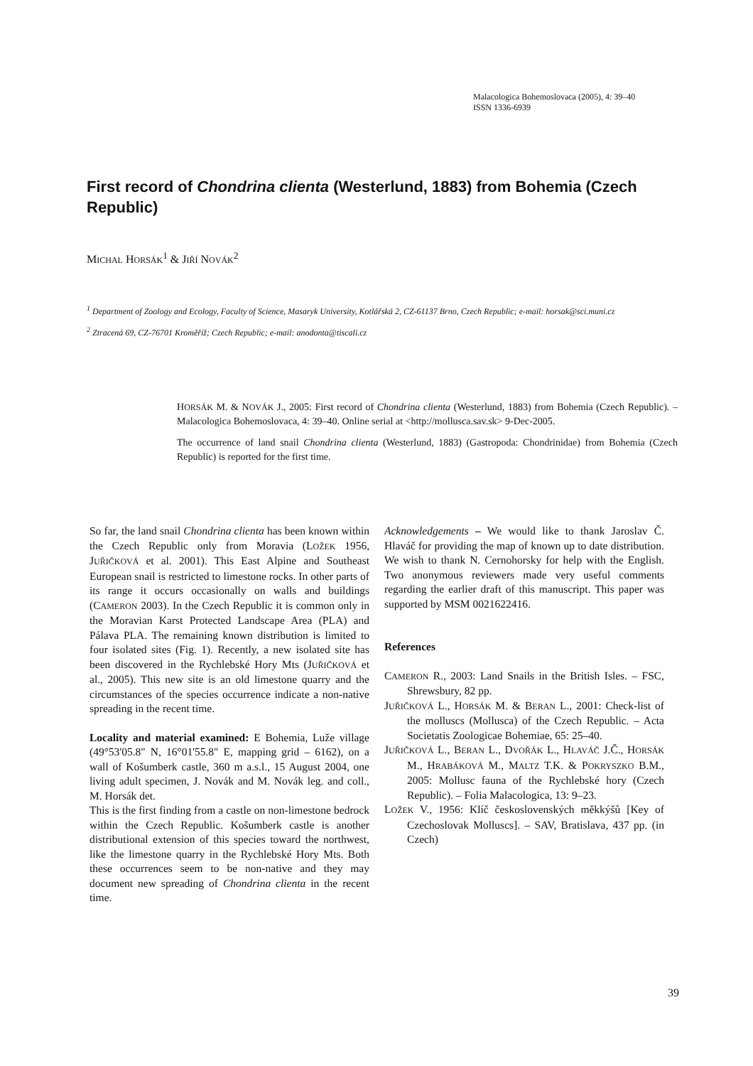Malacologica Bohemoslovaca (2005), 4: 39–40
ISSN 1336-6939
First record of Chondrina clienta (Westerlund, 1883) from Bohemia (Czech Republic)
MICHAL HORSÁK<sup>1</sup> & JIŘÍ NOVÁK<sup>2</sup>
<sup>1</sup> Department of Zoology and Ecology, Faculty of Science, Masaryk University, Kotlářská 2, CZ-61137 Brno, Czech Republic; e-mail: horsak@sci.muni.cz
<sup>2</sup> Ztracená 69, CZ-76701 Kroměříž; Czech Republic; e-mail: anodonta@tiscali.cz
HORSÁK M. & NOVÁK J., 2005: First record of Chondrina clienta (Westerlund, 1883) from Bohemia (Czech Republic). – Malacologica Bohemoslovaca, 4: 39–40. Online serial at <http://mollusca.sav.sk> 9-Dec-2005.
The occurrence of land snail Chondrina clienta (Westerlund, 1883) (Gastropoda: Chondrinidae) from Bohemia (Czech Republic) is reported for the first time.
So far, the land snail Chondrina clienta has been known within the Czech Republic only from Moravia (LOŽEK 1956, JUŘIČKOVÁ et al. 2001). This East Alpine and Southeast European snail is restricted to limestone rocks. In other parts of its range it occurs occasionally on walls and buildings (CAMERON 2003). In the Czech Republic it is common only in the Moravian Karst Protected Landscape Area (PLA) and Pálava PLA. The remaining known distribution is limited to four isolated sites (Fig. 1). Recently, a new isolated site has been discovered in the Rychlebské Hory Mts (JUŘIČKOVÁ et al., 2005). This new site is an old limestone quarry and the circumstances of the species occurrence indicate a non-native spreading in the recent time.
Locality and material examined: E Bohemia, Luže village (49°53'05.8" N, 16°01'55.8" E, mapping grid – 6162), on a wall of Košumberk castle, 360 m a.s.l., 15 August 2004, one living adult specimen, J. Novák and M. Novák leg. and coll., M. Horsák det.
This is the first finding from a castle on non-limestone bedrock within the Czech Republic. Košumberk castle is another distributional extension of this species toward the northwest, like the limestone quarry in the Rychlebské Hory Mts. Both these occurrences seem to be non-native and they may document new spreading of Chondrina clienta in the recent time.
Acknowledgements – We would like to thank Jaroslav Č. Hlaváč for providing the map of known up to date distribution. We wish to thank N. Cernohorsky for help with the English. Two anonymous reviewers made very useful comments regarding the earlier draft of this manuscript. This paper was supported by MSM 0021622416.
References
CAMERON R., 2003: Land Snails in the British Isles. – FSC, Shrewsbury, 82 pp.
JUŘIČKOVÁ L., HORSÁK M. & BERAN L., 2001: Check-list of the molluscs (Mollusca) of the Czech Republic. – Acta Societatis Zoologicae Bohemiae, 65: 25–40.
JUŘIČKOVÁ L., BERAN L., DVOŘÁK L., HLAVÁČ J.Č., HORSÁK M., HRABÁKOVÁ M., MALTZ T.K. & POKRYSZKO B.M., 2005: Mollusc fauna of the Rychlebské hory (Czech Republic). – Folia Malacologica, 13: 9–23.
LOŽEK V., 1956: Klíč československých měkkýšů [Key of Czechoslovak Molluscs]. – SAV, Bratislava, 437 pp. (in Czech)
39